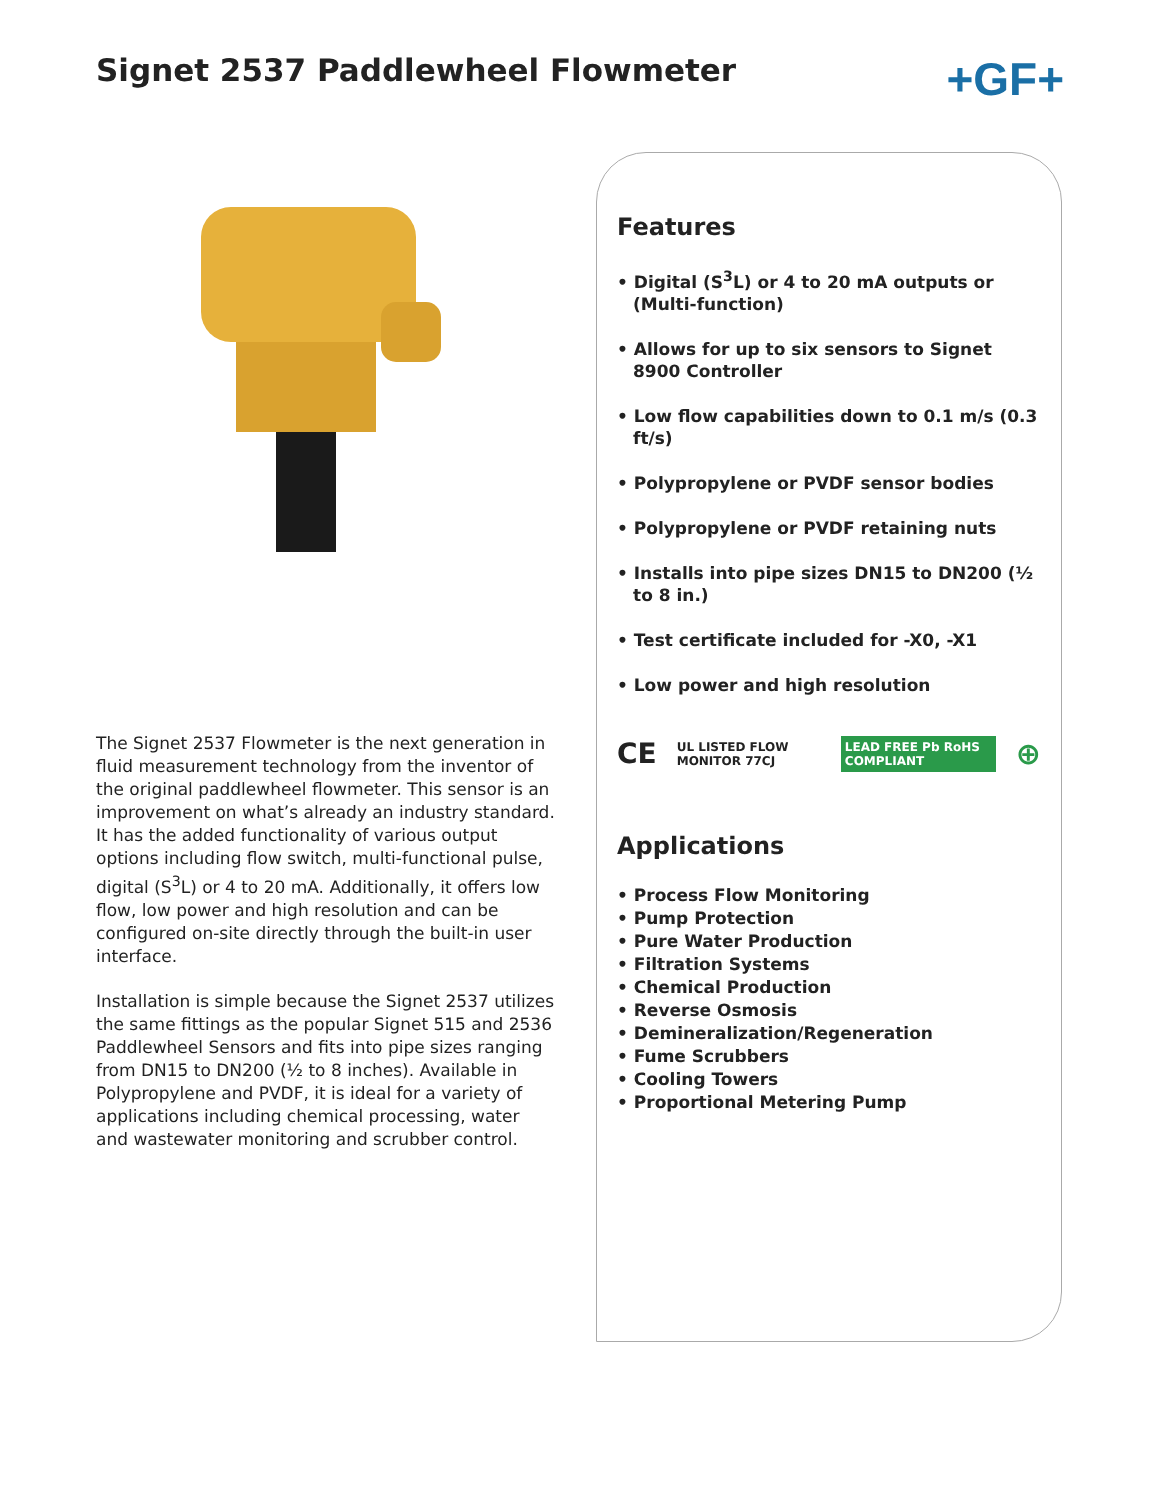Signet 2537 Paddlewheel Flowmeter
+GF+
The Signet 2537 Flowmeter is the next generation in fluid measurement technology from the inventor of the original paddlewheel flowmeter. This sensor is an improvement on what’s already an industry standard. It has the added functionality of various output options including flow switch, multi-functional pulse, digital (S<sup>3</sup>L) or 4 to 20 mA. Additionally, it offers low flow, low power and high resolution and can be configured on-site directly through the built-in user interface.
Installation is simple because the Signet 2537 utilizes the same fittings as the popular Signet 515 and 2536 Paddlewheel Sensors and fits into pipe sizes ranging from DN15 to DN200 (½ to 8 inches). Available in Polypropylene and PVDF, it is ideal for a variety of applications including chemical processing, water and wastewater monitoring and scrubber control.
Features
• Digital (S<sup>3</sup>L) or 4 to 20 mA outputs or (Multi-function)
• Allows for up to six sensors to Signet 8900 Controller
• Low flow capabilities down to 0.1 m/s (0.3 ft/s)
• Polypropylene or PVDF sensor bodies
• Polypropylene or PVDF retaining nuts
• Installs into pipe sizes DN15 to DN200 (½ to 8 in.)
• Test certificate included for -X0, -X1
• Low power and high resolution
CE UL LISTED FLOW MONITOR 77CJ LEAD FREE Pb RoHS COMPLIANT ⊕
Applications
• Process Flow Monitoring
• Pump Protection
• Pure Water Production
• Filtration Systems
• Chemical Production
• Reverse Osmosis
• Demineralization/Regeneration
• Fume Scrubbers
• Cooling Towers
• Proportional Metering Pump